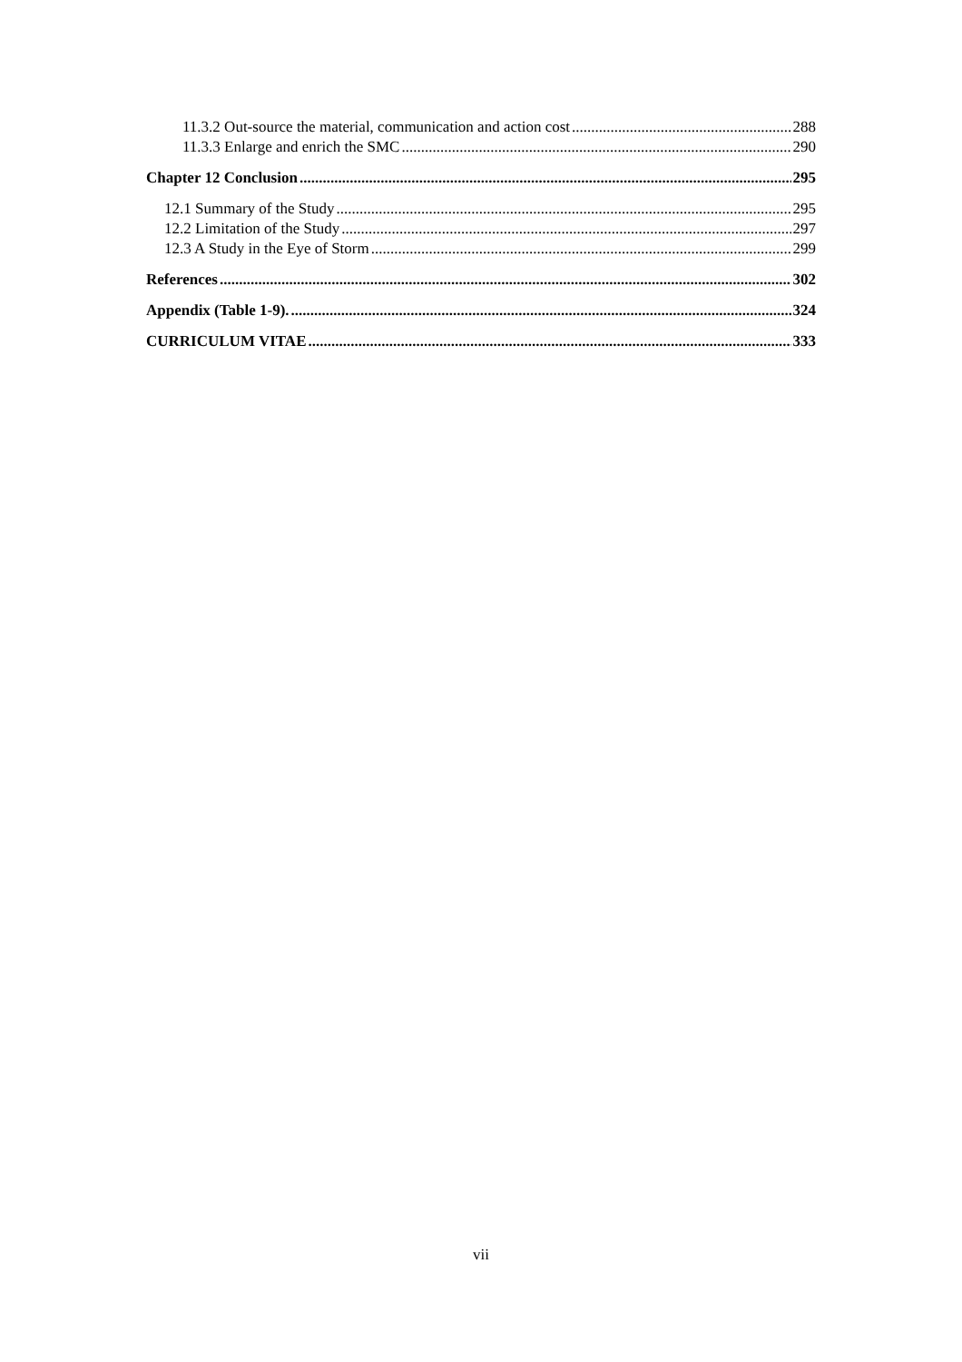11.3.2 Out-source the material, communication and action cost 288
11.3.3 Enlarge and enrich the SMC 290
Chapter 12 Conclusion 295
12.1 Summary of the Study 295
12.2 Limitation of the Study 297
12.3 A Study in the Eye of Storm 299
References 302
Appendix (Table 1-9). 324
CURRICULUM VITAE 333
vii